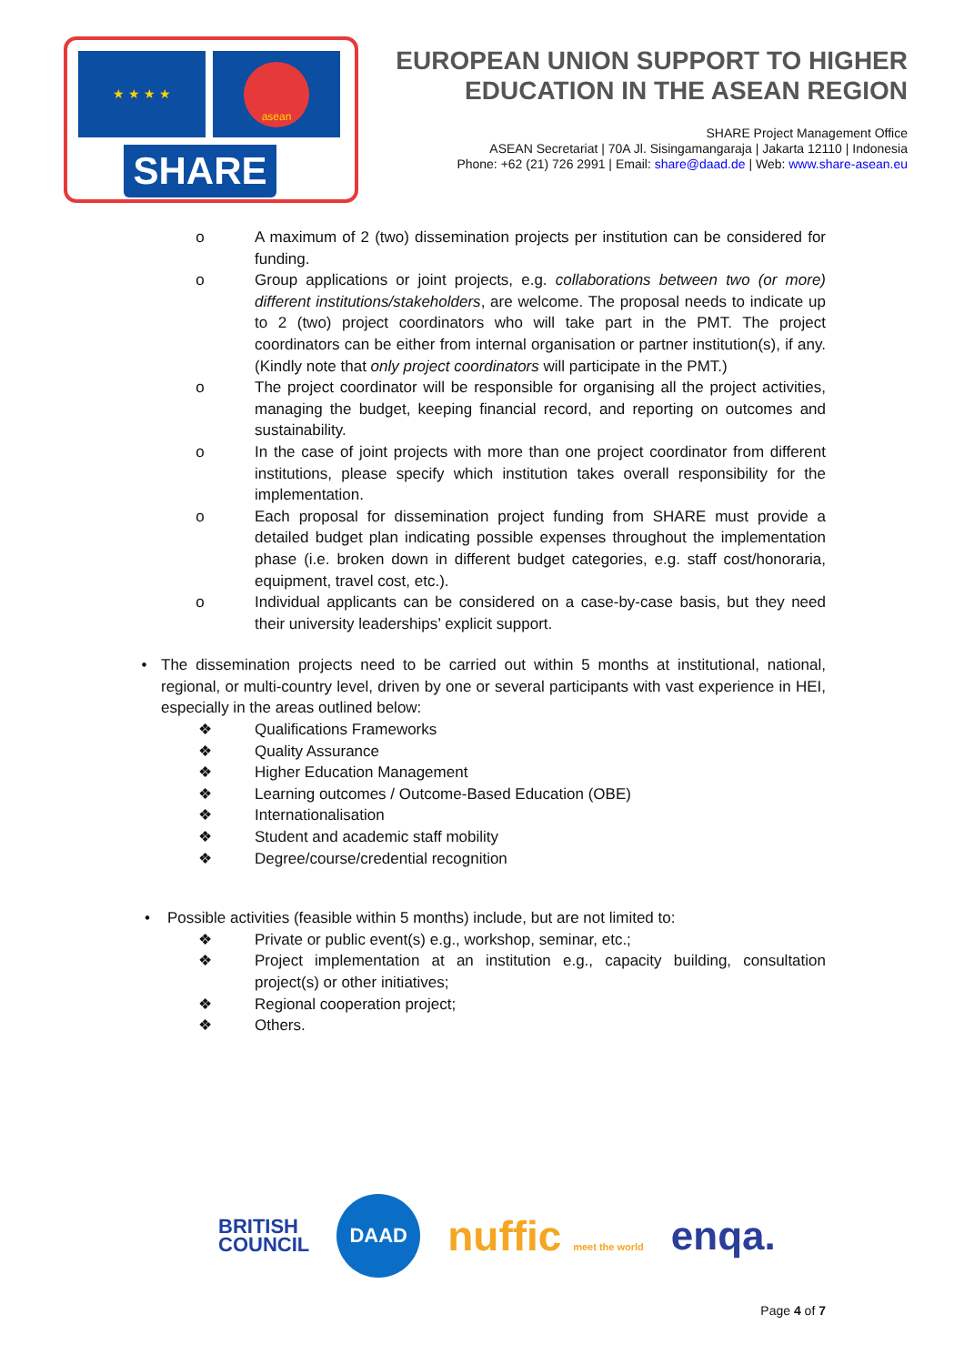★ ★ ★ ★ asean
SHARE
EUROPEAN UNION SUPPORT TO HIGHER
EDUCATION IN THE ASEAN REGION
SHARE Project Management Office
ASEAN Secretariat | 70A Jl. Sisingamangaraja | Jakarta 12110 | Indonesia
Phone: +62 (21) 726 2991 | Email: share@daad.de | Web: www.share-asean.eu
o A maximum of 2 (two) dissemination projects per institution can be considered for funding.
o Group applications or joint projects, e.g. collaborations between two (or more) different institutions/stakeholders, are welcome. The proposal needs to indicate up to 2 (two) project coordinators who will take part in the PMT. The project coordinators can be either from internal organisation or partner institution(s), if any. (Kindly note that only project coordinators will participate in the PMT.)
o The project coordinator will be responsible for organising all the project activities, managing the budget, keeping financial record, and reporting on outcomes and sustainability.
o In the case of joint projects with more than one project coordinator from different institutions, please specify which institution takes overall responsibility for the implementation.
o Each proposal for dissemination project funding from SHARE must provide a detailed budget plan indicating possible expenses throughout the implementation phase (i.e. broken down in different budget categories, e.g. staff cost/honoraria, equipment, travel cost, etc.).
o Individual applicants can be considered on a case-by-case basis, but they need their university leaderships’ explicit support.
• The dissemination projects need to be carried out within 5 months at institutional, national, regional, or multi-country level, driven by one or several participants with vast experience in HEI, especially in the areas outlined below:
❖ Qualifications Frameworks
❖ Quality Assurance
❖ Higher Education Management
❖ Learning outcomes / Outcome-Based Education (OBE)
❖ Internationalisation
❖ Student and academic staff mobility
❖ Degree/course/credential recognition
• Possible activities (feasible within 5 months) include, but are not limited to:
❖ Private or public event(s) e.g., workshop, seminar, etc.;
❖ Project implementation at an institution e.g., capacity building, consultation project(s) or other initiatives;
❖ Regional cooperation project;
❖ Others.
BRITISH
COUNCIL DAAD nuffic meet the world enqa.
Page 4 of 7